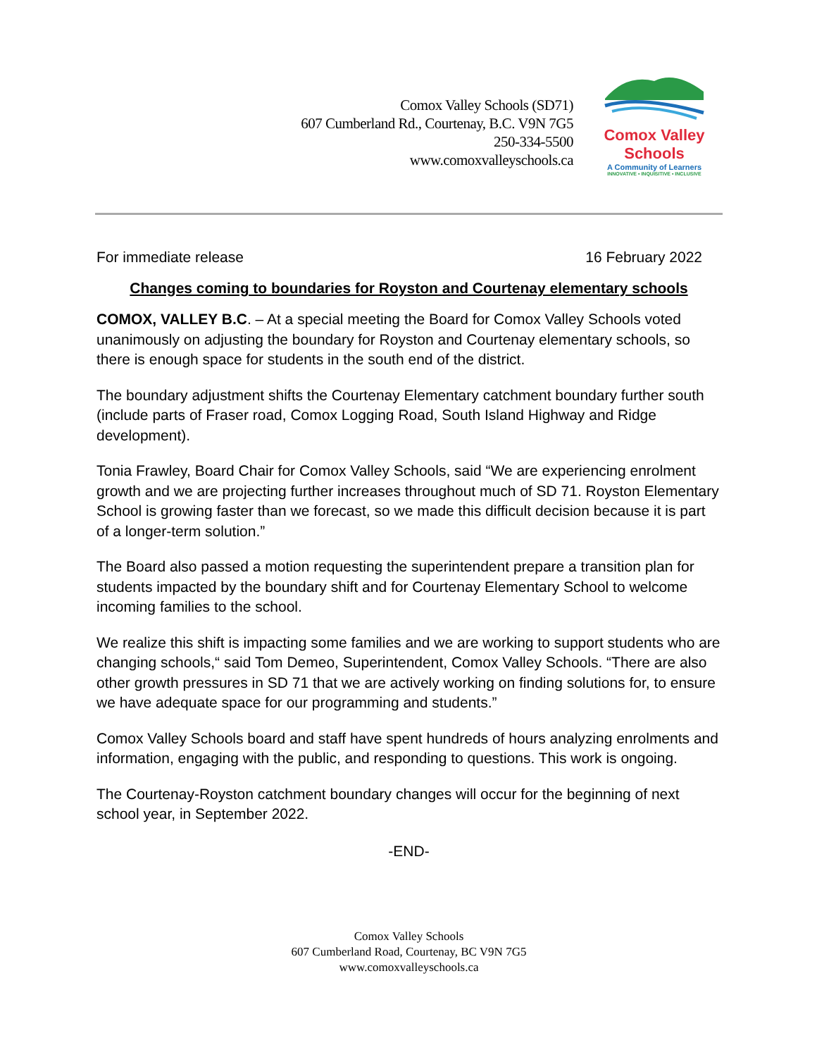Comox Valley Schools (SD71)
607 Cumberland Rd., Courtenay, B.C. V9N 7G5
250-334-5500
www.comoxvalleyschools.ca
Comox Valley Schools
A Community of Learners
INNOVATIVE • INQUISITIVE • INCLUSIVE
For immediate release 16 February 2022
Changes coming to boundaries for Royston and Courtenay elementary schools
COMOX, VALLEY B.C. – At a special meeting the Board for Comox Valley Schools voted unanimously on adjusting the boundary for Royston and Courtenay elementary schools, so there is enough space for students in the south end of the district.
The boundary adjustment shifts the Courtenay Elementary catchment boundary further south (include parts of Fraser road, Comox Logging Road, South Island Highway and Ridge development).
Tonia Frawley, Board Chair for Comox Valley Schools, said “We are experiencing enrolment growth and we are projecting further increases throughout much of SD 71. Royston Elementary School is growing faster than we forecast, so we made this difficult decision because it is part of a longer-term solution.”
The Board also passed a motion requesting the superintendent prepare a transition plan for students impacted by the boundary shift and for Courtenay Elementary School to welcome incoming families to the school.
We realize this shift is impacting some families and we are working to support students who are changing schools,“ said Tom Demeo, Superintendent, Comox Valley Schools. “There are also other growth pressures in SD 71 that we are actively working on finding solutions for, to ensure we have adequate space for our programming and students.”
Comox Valley Schools board and staff have spent hundreds of hours analyzing enrolments and information, engaging with the public, and responding to questions. This work is ongoing.
The Courtenay-Royston catchment boundary changes will occur for the beginning of next school year, in September 2022.
-END-
Comox Valley Schools
607 Cumberland Road, Courtenay, BC V9N 7G5
www.comoxvalleyschools.ca